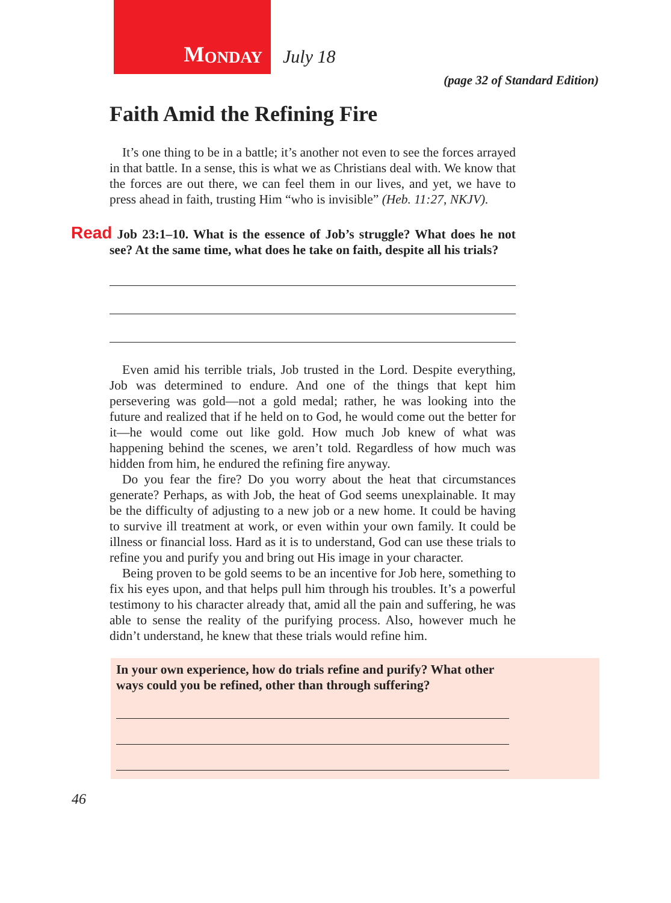M ONDAY
July 18
(page 32 of Standard Edition)
Faith Amid the Refining Fire
It’s one thing to be in a battle; it’s another not even to see the forces arrayed in that battle. In a sense, this is what we as Christians deal with. We know that the forces are out there, we can feel them in our lives, and yet, we have to press ahead in faith, trusting Him “who is invisible” (Heb. 11:27, NKJV).
Read Job 23:1–10. What is the essence of Job’s struggle? What does he not see? At the same time, what does he take on faith, despite all his trials?
Even amid his terrible trials, Job trusted in the Lord. Despite everything, Job was determined to endure. And one of the things that kept him persevering was gold—not a gold medal; rather, he was looking into the future and realized that if he held on to God, he would come out the better for it—he would come out like gold. How much Job knew of what was happening behind the scenes, we aren’t told. Regardless of how much was hidden from him, he endured the refining fire anyway.
Do you fear the fire? Do you worry about the heat that circumstances generate? Perhaps, as with Job, the heat of God seems unexplainable. It may be the difficulty of adjusting to a new job or a new home. It could be having to survive ill treatment at work, or even within your own family. It could be illness or financial loss. Hard as it is to understand, God can use these trials to refine you and purify you and bring out His image in your character.
Being proven to be gold seems to be an incentive for Job here, something to fix his eyes upon, and that helps pull him through his troubles. It’s a powerful testimony to his character already that, amid all the pain and suffering, he was able to sense the reality of the purifying process. Also, however much he didn’t understand, he knew that these trials would refine him.
In your own experience, how do trials refine and purify? What other ways could you be refined, other than through suffering?
46